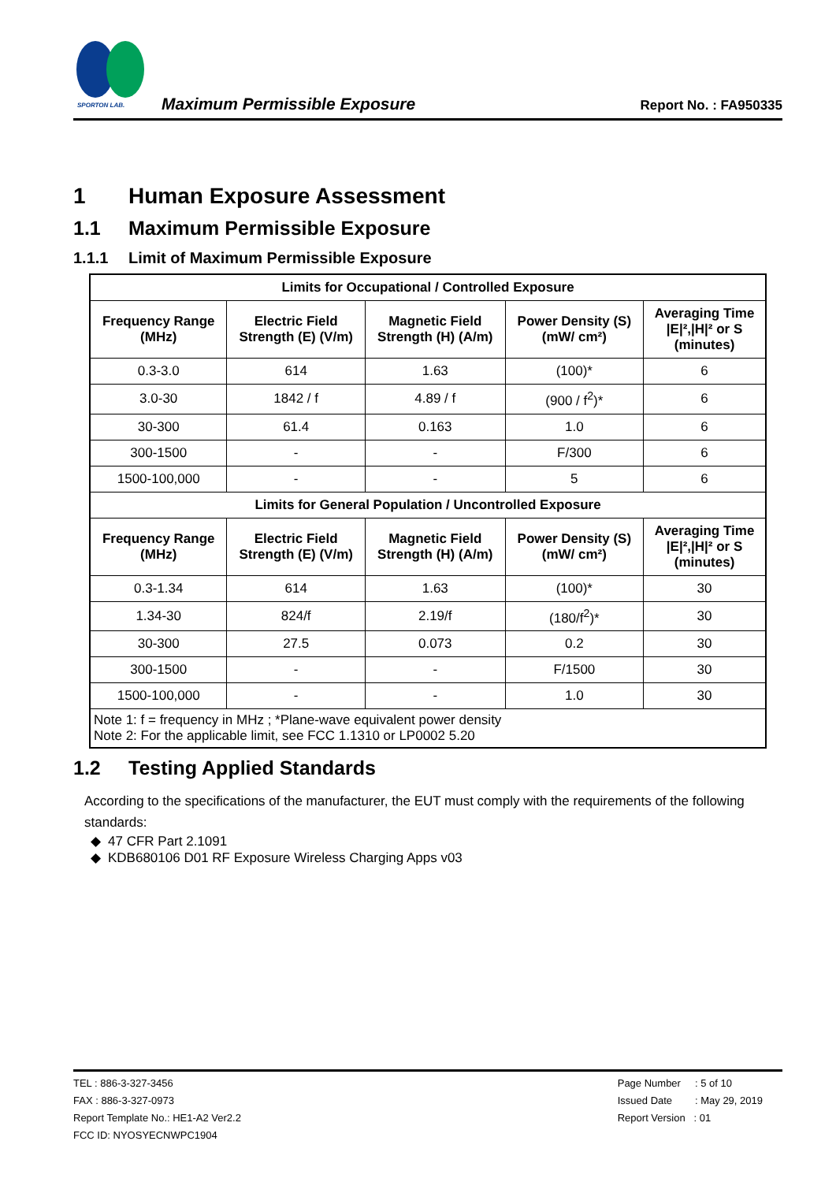SPORTON LAB.
Maximum Permissible Exposure
Report No. : FA950335
1 Human Exposure Assessment
1.1 Maximum Permissible Exposure
1.1.1 Limit of Maximum Permissible Exposure
| Limits for Occupational / Controlled Exposure | | | | |
| --- | --- | --- | --- | --- |
| Frequency Range (MHz) | Electric Field Strength (E) (V/m) | Magnetic Field Strength (H) (A/m) | Power Density (S) (mW/ cm²) | Averaging Time /E/²,/H/² or S (minutes) |
| 0.3-3.0 | 614 | 1.63 | (100)* | 6 |
| 3.0-30 | 1842 / f | 4.89 / f | (900 / f<sup>2</sup>)* | 6 |
| 30-300 | 61.4 | 0.163 | 1.0 | 6 |
| 300-1500 | - | - | F/300 | 6 |
| 1500-100,000 | - | - | 5 | 6 |
| Limits for General Population / Uncontrolled Exposure | | | | |
| Frequency Range (MHz) | Electric Field Strength (E) (V/m) | Magnetic Field Strength (H) (A/m) | Power Density (S) (mW/ cm²) | Averaging Time /E/²,/H/² or S (minutes) |
| 0.3-1.34 | 614 | 1.63 | (100)* | 30 |
| 1.34-30 | 824/f | 2.19/f | (180/f<sup>2</sup>)* | 30 |
| 30-300 | 27.5 | 0.073 | 0.2 | 30 |
| 300-1500 | - | - | F/1500 | 30 |
| 1500-100,000 | - | - | 1.0 | 30 |
| Note 1: f = frequency in MHz ; *Plane-wave equivalent power density Note 2: For the applicable limit, see FCC 1.1310 or LP0002 5.20 | | | | |
1.2 Testing Applied Standards
According to the specifications of the manufacturer, the EUT must comply with the requirements of the following standards:
47 CFR Part 2.1091
KDB680106 D01 RF Exposure Wireless Charging Apps v03
TEL : 886-3-327-3456
FAX : 886-3-327-0973
Report Template No.: HE1-A2 Ver2.2
FCC ID: NYOSYECNWPC1904
Page Number : 5 of 10
Issued Date : May 29, 2019
Report Version : 01